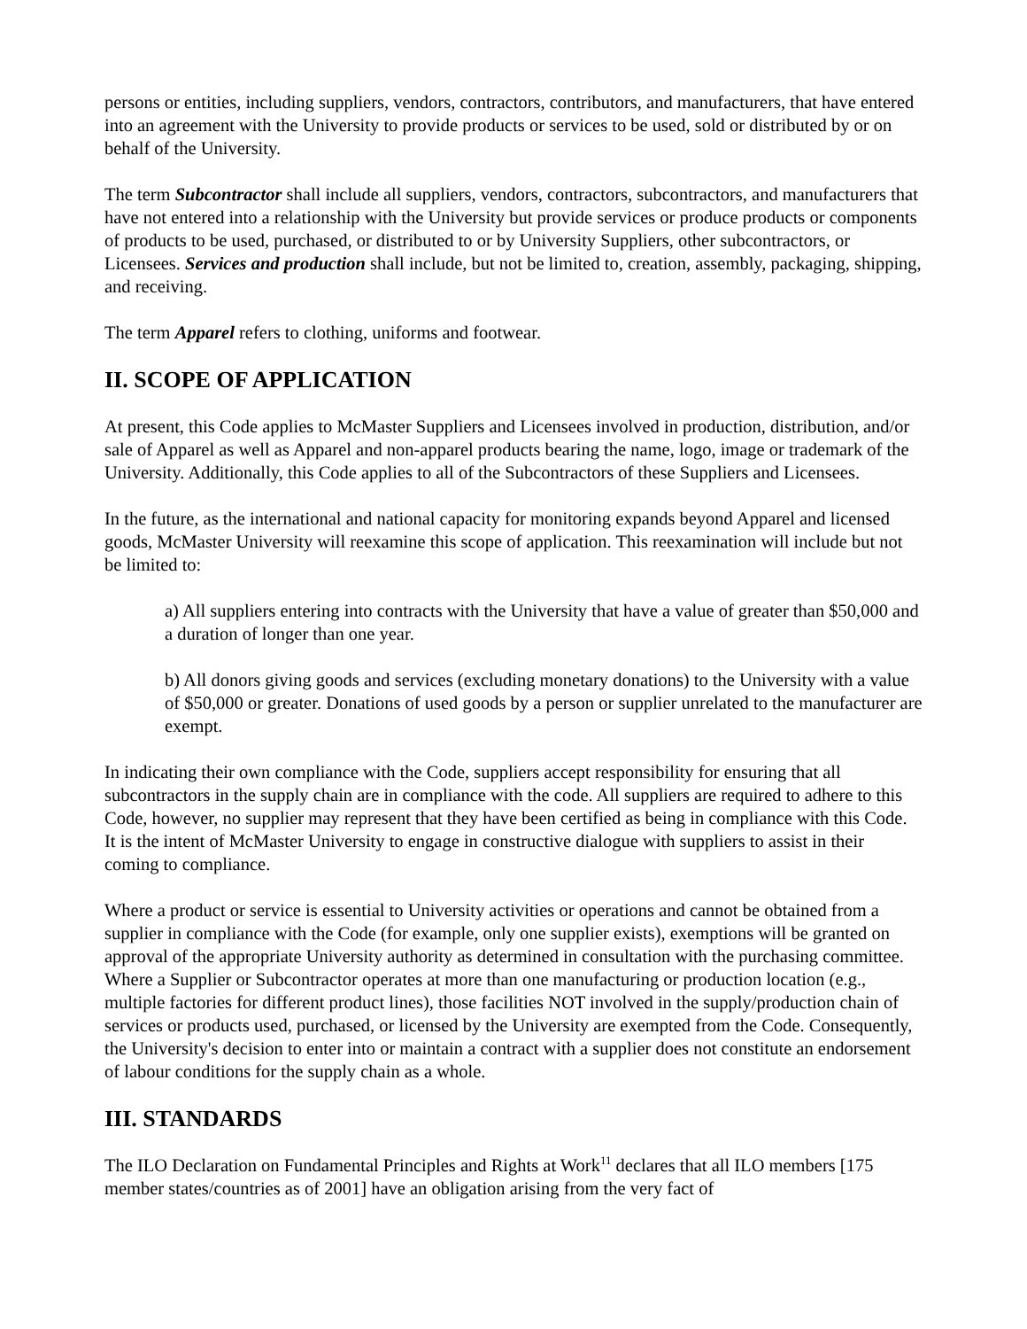persons or entities, including suppliers, vendors, contractors, contributors, and manufacturers, that have entered into an agreement with the University to provide products or services to be used, sold or distributed by or on behalf of the University.
The term Subcontractor shall include all suppliers, vendors, contractors, subcontractors, and manufacturers that have not entered into a relationship with the University but provide services or produce products or components of products to be used, purchased, or distributed to or by University Suppliers, other subcontractors, or Licensees. Services and production shall include, but not be limited to, creation, assembly, packaging, shipping, and receiving.
The term Apparel refers to clothing, uniforms and footwear.
II. SCOPE OF APPLICATION
At present, this Code applies to McMaster Suppliers and Licensees involved in production, distribution, and/or sale of Apparel as well as Apparel and non-apparel products bearing the name, logo, image or trademark of the University. Additionally, this Code applies to all of the Subcontractors of these Suppliers and Licensees.
In the future, as the international and national capacity for monitoring expands beyond Apparel and licensed goods, McMaster University will reexamine this scope of application. This reexamination will include but not be limited to:
a) All suppliers entering into contracts with the University that have a value of greater than $50,000 and a duration of longer than one year.
b) All donors giving goods and services (excluding monetary donations) to the University with a value of $50,000 or greater. Donations of used goods by a person or supplier unrelated to the manufacturer are exempt.
In indicating their own compliance with the Code, suppliers accept responsibility for ensuring that all subcontractors in the supply chain are in compliance with the code. All suppliers are required to adhere to this Code, however, no supplier may represent that they have been certified as being in compliance with this Code. It is the intent of McMaster University to engage in constructive dialogue with suppliers to assist in their coming to compliance.
Where a product or service is essential to University activities or operations and cannot be obtained from a supplier in compliance with the Code (for example, only one supplier exists), exemptions will be granted on approval of the appropriate University authority as determined in consultation with the purchasing committee. Where a Supplier or Subcontractor operates at more than one manufacturing or production location (e.g., multiple factories for different product lines), those facilities NOT involved in the supply/production chain of services or products used, purchased, or licensed by the University are exempted from the Code. Consequently, the University's decision to enter into or maintain a contract with a supplier does not constitute an endorsement of labour conditions for the supply chain as a whole.
III. STANDARDS
The ILO Declaration on Fundamental Principles and Rights at Work<sup>11</sup> declares that all ILO members [175 member states/countries as of 2001] have an obligation arising from the very fact of